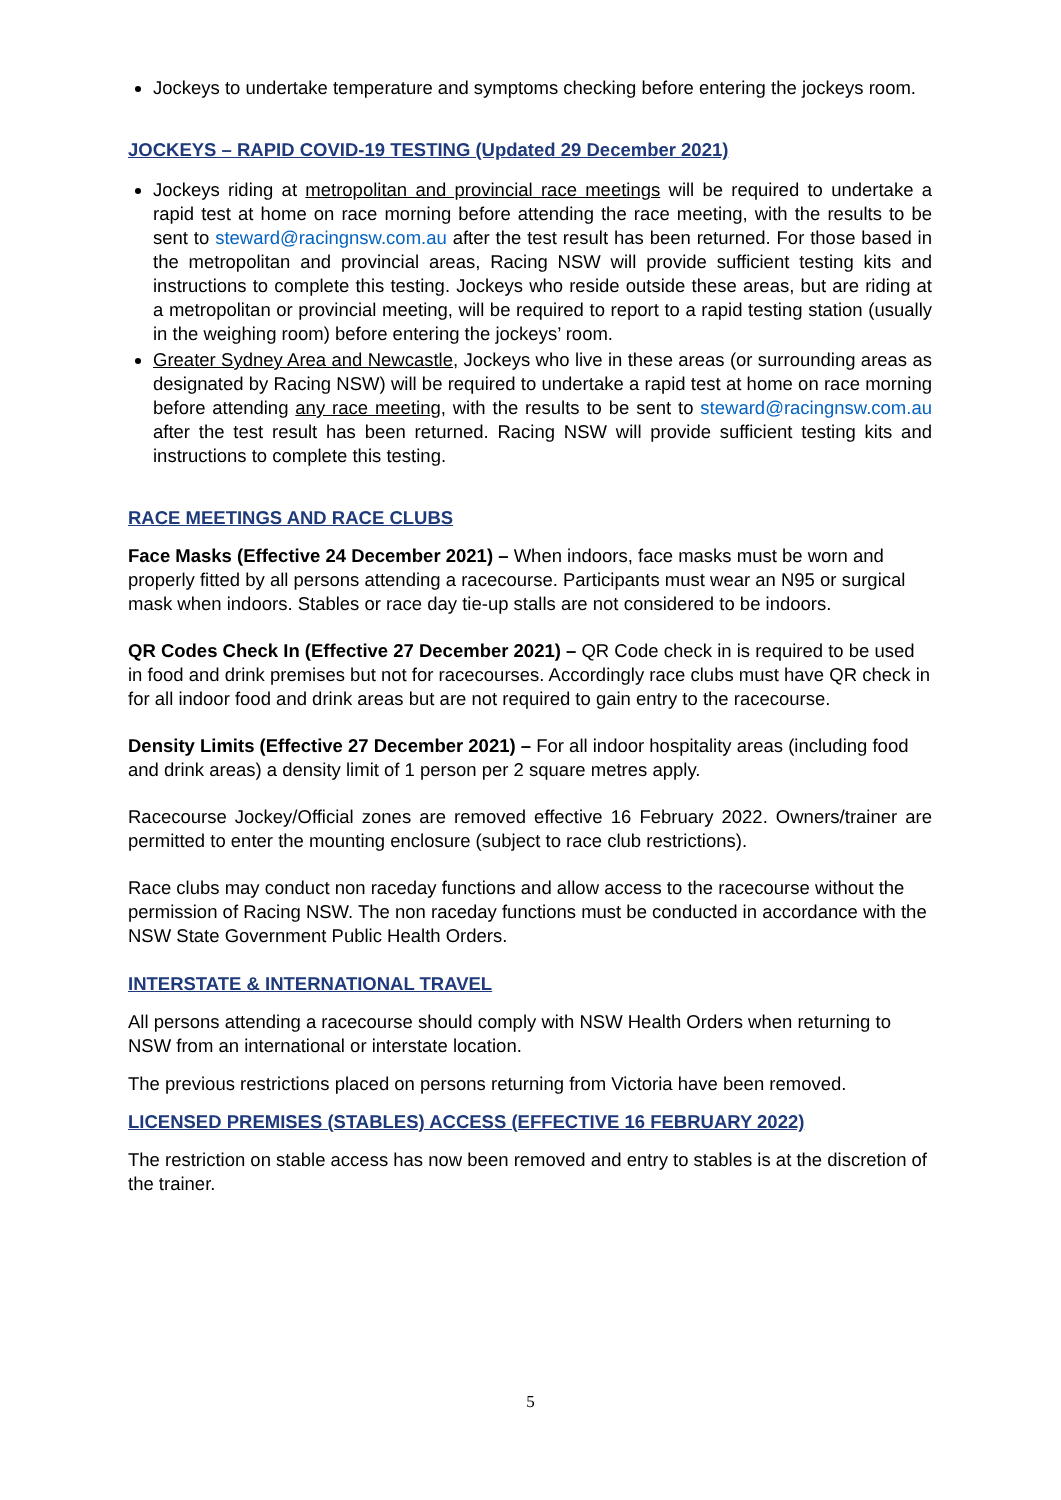Jockeys to undertake temperature and symptoms checking before entering the jockeys room.
JOCKEYS – RAPID COVID-19 TESTING (Updated 29 December 2021)
Jockeys riding at metropolitan and provincial race meetings will be required to undertake a rapid test at home on race morning before attending the race meeting, with the results to be sent to steward@racingnsw.com.au after the test result has been returned. For those based in the metropolitan and provincial areas, Racing NSW will provide sufficient testing kits and instructions to complete this testing. Jockeys who reside outside these areas, but are riding at a metropolitan or provincial meeting, will be required to report to a rapid testing station (usually in the weighing room) before entering the jockeys’ room.
Greater Sydney Area and Newcastle, Jockeys who live in these areas (or surrounding areas as designated by Racing NSW) will be required to undertake a rapid test at home on race morning before attending any race meeting, with the results to be sent to steward@racingnsw.com.au after the test result has been returned. Racing NSW will provide sufficient testing kits and instructions to complete this testing.
RACE MEETINGS AND RACE CLUBS
Face Masks (Effective 24 December 2021) – When indoors, face masks must be worn and properly fitted by all persons attending a racecourse. Participants must wear an N95 or surgical mask when indoors. Stables or race day tie-up stalls are not considered to be indoors.
QR Codes Check In (Effective 27 December 2021) – QR Code check in is required to be used in food and drink premises but not for racecourses. Accordingly race clubs must have QR check in for all indoor food and drink areas but are not required to gain entry to the racecourse.
Density Limits (Effective 27 December 2021) – For all indoor hospitality areas (including food and drink areas) a density limit of 1 person per 2 square metres apply.
Racecourse Jockey/Official zones are removed effective 16 February 2022. Owners/trainer are permitted to enter the mounting enclosure (subject to race club restrictions).
Race clubs may conduct non raceday functions and allow access to the racecourse without the permission of Racing NSW. The non raceday functions must be conducted in accordance with the NSW State Government Public Health Orders.
INTERSTATE & INTERNATIONAL TRAVEL
All persons attending a racecourse should comply with NSW Health Orders when returning to NSW from an international or interstate location.
The previous restrictions placed on persons returning from Victoria have been removed.
LICENSED PREMISES (STABLES) ACCESS (EFFECTIVE 16 FEBRUARY 2022)
The restriction on stable access has now been removed and entry to stables is at the discretion of the trainer.
5